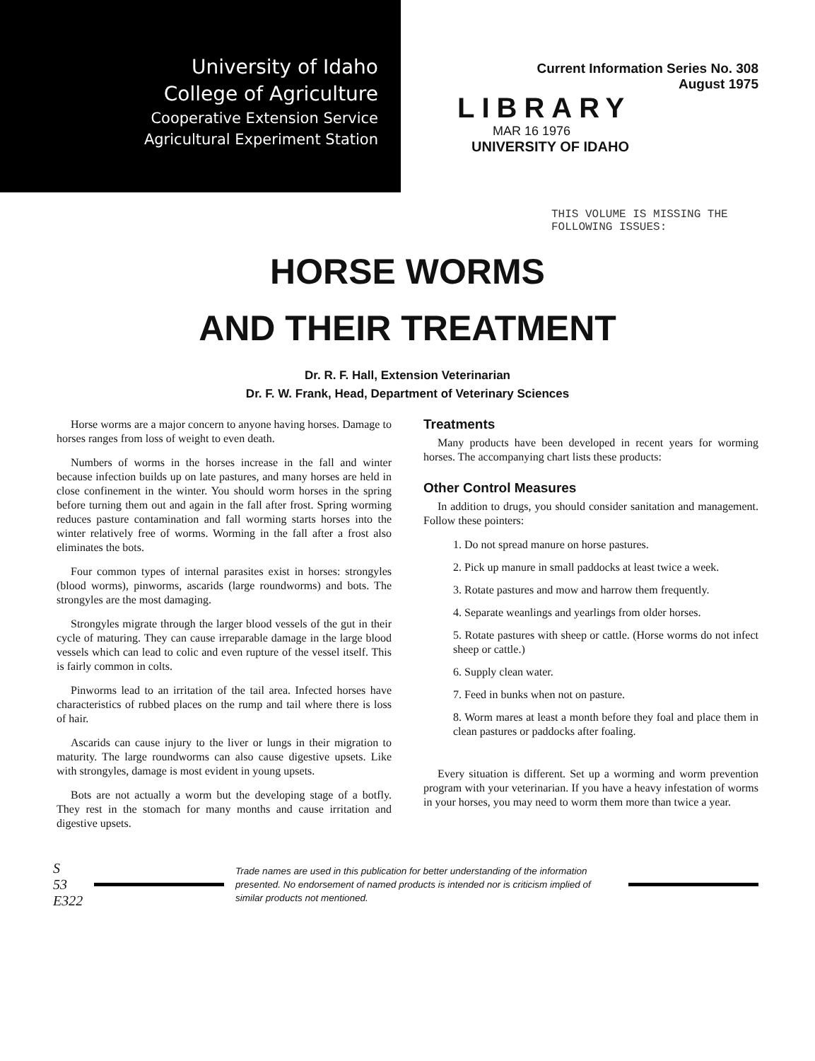University of Idaho
College of Agriculture
Cooperative Extension Service
Agricultural Experiment Station
Current Information Series No. 308
August 1975
LIBRARY
MAR 16 1976
UNIVERSITY OF IDAHO
THIS VOLUME IS MISSING THE
FOLLOWING ISSUES:
HORSE WORMS
AND THEIR TREATMENT
Dr. R. F. Hall, Extension Veterinarian
Dr. F. W. Frank, Head, Department of Veterinary Sciences
Horse worms are a major concern to anyone having horses. Damage to horses ranges from loss of weight to even death.
Numbers of worms in the horses increase in the fall and winter because infection builds up on late pastures, and many horses are held in close confinement in the winter. You should worm horses in the spring before turning them out and again in the fall after frost. Spring worming reduces pasture contamination and fall worming starts horses into the winter relatively free of worms. Worming in the fall after a frost also eliminates the bots.
Four common types of internal parasites exist in horses: strongyles (blood worms), pinworms, ascarids (large roundworms) and bots. The strongyles are the most damaging.
Strongyles migrate through the larger blood vessels of the gut in their cycle of maturing. They can cause irreparable damage in the large blood vessels which can lead to colic and even rupture of the vessel itself. This is fairly common in colts.
Pinworms lead to an irritation of the tail area. Infected horses have characteristics of rubbed places on the rump and tail where there is loss of hair.
Ascarids can cause injury to the liver or lungs in their migration to maturity. The large roundworms can also cause digestive upsets. Like with strongyles, damage is most evident in young upsets.
Bots are not actually a worm but the developing stage of a botfly. They rest in the stomach for many months and cause irritation and digestive upsets.
Treatments
Many products have been developed in recent years for worming horses. The accompanying chart lists these products:
Other Control Measures
In addition to drugs, you should consider sanitation and management. Follow these pointers:
1. Do not spread manure on horse pastures.
2. Pick up manure in small paddocks at least twice a week.
3. Rotate pastures and mow and harrow them frequently.
4. Separate weanlings and yearlings from older horses.
5. Rotate pastures with sheep or cattle. (Horse worms do not infect sheep or cattle.)
6. Supply clean water.
7. Feed in bunks when not on pasture.
8. Worm mares at least a month before they foal and place them in clean pastures or paddocks after foaling.
Every situation is different. Set up a worming and worm prevention program with your veterinarian. If you have a heavy infestation of worms in your horses, you may need to worm them more than twice a year.
S
53
E322
Trade names are used in this publication for better understanding of the information presented. No endorsement of named products is intended nor is criticism implied of similar products not mentioned.